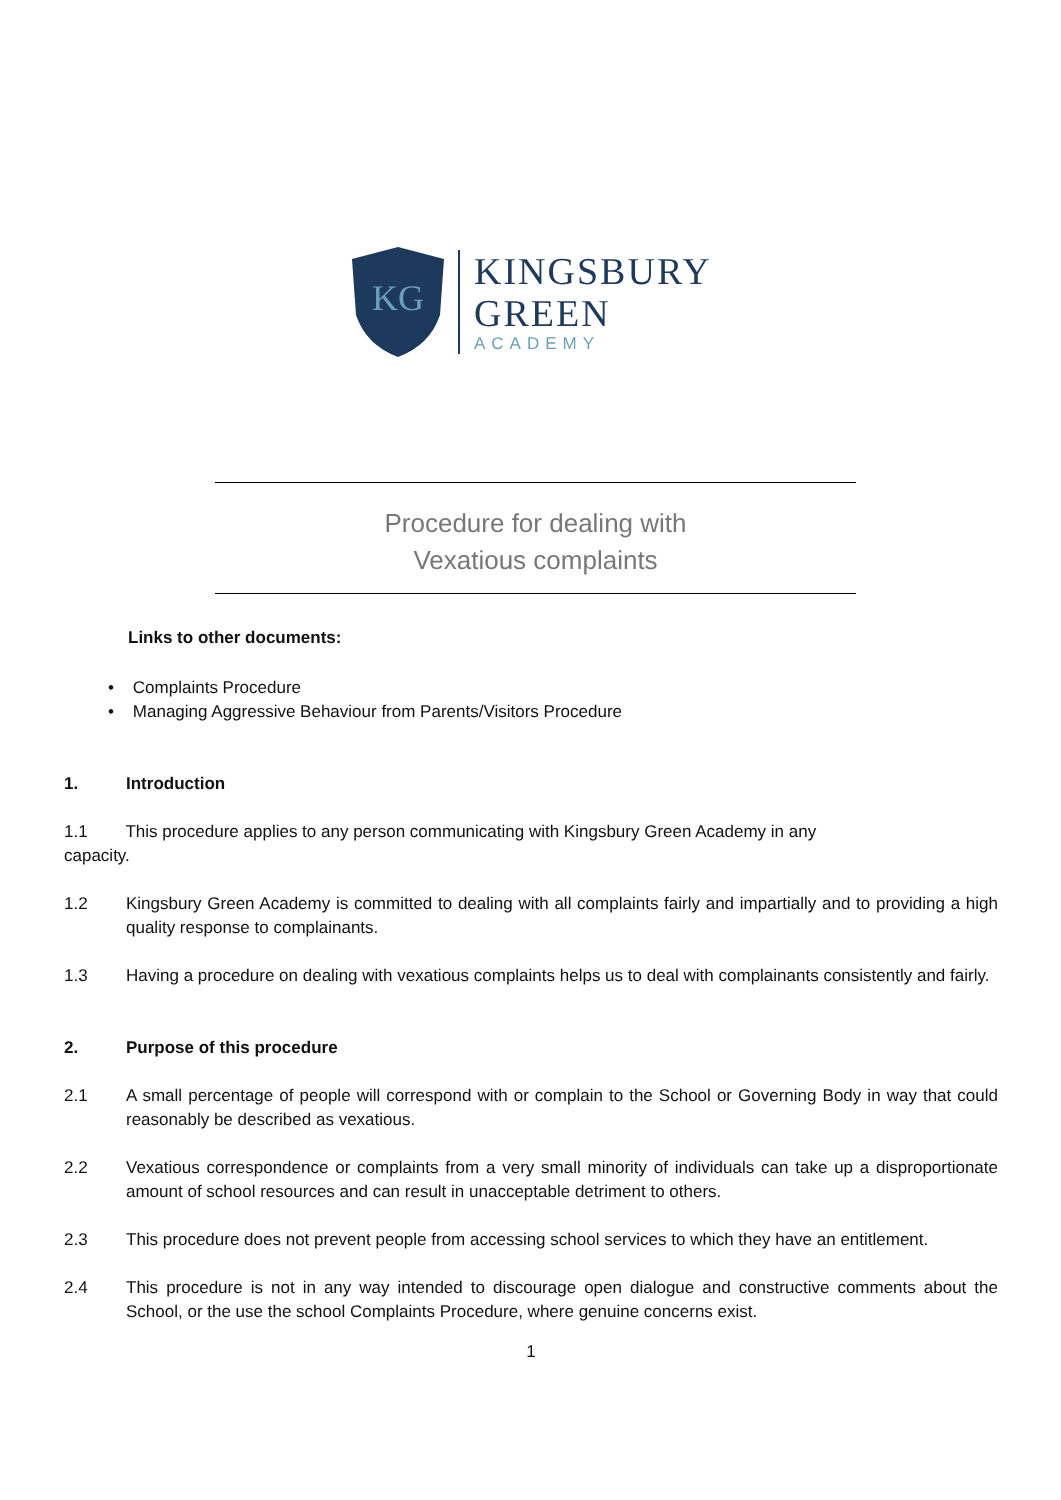KG
KINGSBURY
GREEN
ACADEMY
Procedure for dealing with
Vexatious complaints
Links to other documents:
• Complaints Procedure
• Managing Aggressive Behaviour from Parents/Visitors Procedure
1. Introduction
1.1 This procedure applies to any person communicating with Kingsbury Green Academy in any
capacity.
1.2 Kingsbury Green Academy is committed to dealing with all complaints fairly and impartially and to providing a high quality response to complainants.
1.3 Having a procedure on dealing with vexatious complaints helps us to deal with complainants consistently and fairly.
2. Purpose of this procedure
2.1 A small percentage of people will correspond with or complain to the School or Governing Body in way that could reasonably be described as vexatious.
2.2 Vexatious correspondence or complaints from a very small minority of individuals can take up a disproportionate amount of school resources and can result in unacceptable detriment to others.
2.3 This procedure does not prevent people from accessing school services to which they have an entitlement.
2.4 This procedure is not in any way intended to discourage open dialogue and constructive comments about the School, or the use the school Complaints Procedure, where genuine concerns exist.
1